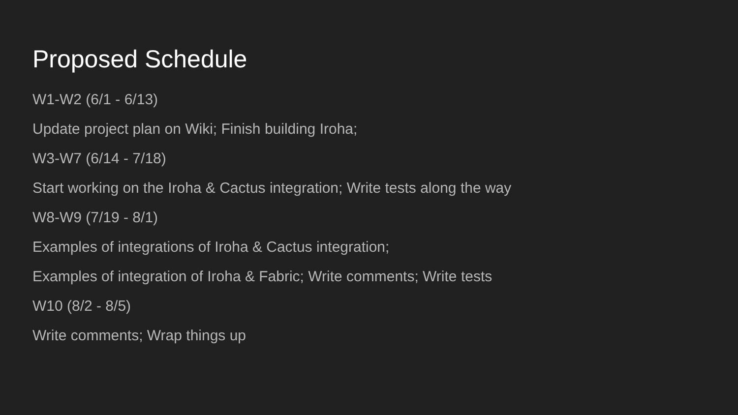Proposed Schedule
W1-W2 (6/1 - 6/13)
Update project plan on Wiki; Finish building Iroha;
W3-W7 (6/14 - 7/18)
Start working on the Iroha & Cactus integration; Write tests along the way
W8-W9 (7/19 - 8/1)
Examples of integrations of Iroha & Cactus integration;
Examples of integration of Iroha & Fabric; Write comments; Write tests
W10 (8/2 - 8/5)
Write comments; Wrap things up